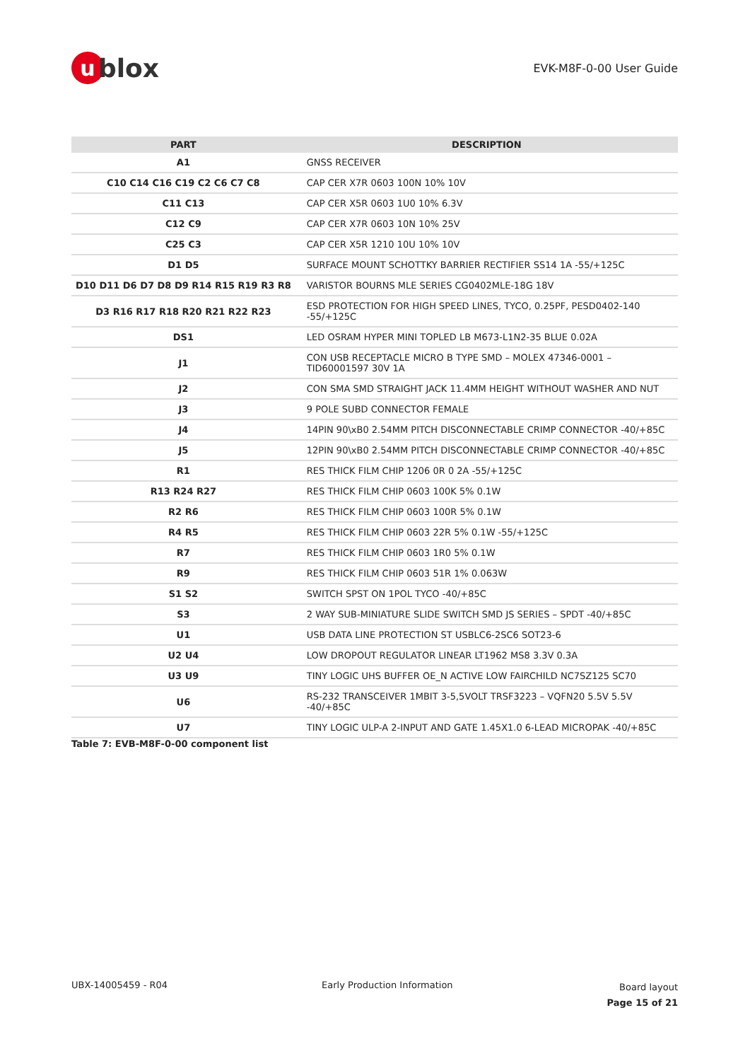ublox
EVK-M8F-0-00 User Guide
| PART | DESCRIPTION |
| --- | --- |
| A1 | GNSS RECEIVER |
| C10 C14 C16 C19 C2 C6 C7 C8 | CAP CER X7R 0603 100N 10% 10V |
| C11 C13 | CAP CER X5R 0603 1U0 10% 6.3V |
| C12 C9 | CAP CER X7R 0603 10N 10% 25V |
| C25 C3 | CAP CER X5R 1210 10U 10% 10V |
| D1 D5 | SURFACE MOUNT SCHOTTKY BARRIER RECTIFIER SS14 1A -55/+125C |
| D10 D11 D6 D7 D8 D9 R14 R15 R19 R3 R8 | VARISTOR BOURNS MLE SERIES CG0402MLE-18G 18V |
| D3 R16 R17 R18 R20 R21 R22 R23 | ESD PROTECTION FOR HIGH SPEED LINES, TYCO, 0.25PF, PESD0402-140 -55/+125C |
| DS1 | LED OSRAM HYPER MINI TOPLED LB M673-L1N2-35 BLUE 0.02A |
| J1 | CON USB RECEPTACLE MICRO B TYPE SMD – MOLEX 47346-0001 – TID60001597 30V 1A |
| J2 | CON SMA SMD STRAIGHT JACK 11.4MM HEIGHT WITHOUT WASHER AND NUT |
| J3 | 9 POLE SUBD CONNECTOR FEMALE |
| J4 | 14PIN 90\xB0 2.54MM PITCH DISCONNECTABLE CRIMP CONNECTOR -40/+85C |
| J5 | 12PIN 90\xB0 2.54MM PITCH DISCONNECTABLE CRIMP CONNECTOR -40/+85C |
| R1 | RES THICK FILM CHIP 1206 0R 0 2A -55/+125C |
| R13 R24 R27 | RES THICK FILM CHIP 0603 100K 5% 0.1W |
| R2 R6 | RES THICK FILM CHIP 0603 100R 5% 0.1W |
| R4 R5 | RES THICK FILM CHIP 0603 22R 5% 0.1W -55/+125C |
| R7 | RES THICK FILM CHIP 0603 1R0 5% 0.1W |
| R9 | RES THICK FILM CHIP 0603 51R 1% 0.063W |
| S1 S2 | SWITCH SPST ON 1POL TYCO -40/+85C |
| S3 | 2 WAY SUB-MINIATURE SLIDE SWITCH SMD JS SERIES – SPDT -40/+85C |
| U1 | USB DATA LINE PROTECTION ST USBLC6-2SC6 SOT23-6 |
| U2 U4 | LOW DROPOUT REGULATOR LINEAR LT1962 MS8 3.3V 0.3A |
| U3 U9 | TINY LOGIC UHS BUFFER OE_N ACTIVE LOW FAIRCHILD NC7SZ125 SC70 |
| U6 | RS-232 TRANSCEIVER 1MBIT 3-5,5VOLT TRSF3223 – VQFN20 5.5V 5.5V -40/+85C |
| U7 | TINY LOGIC ULP-A 2-INPUT AND GATE 1.45X1.0 6-LEAD MICROPAK -40/+85C |
Table 7: EVB-M8F-0-00 component list
UBX-14005459 - R04 Early Production Information
Board layout
Page 15 of 21